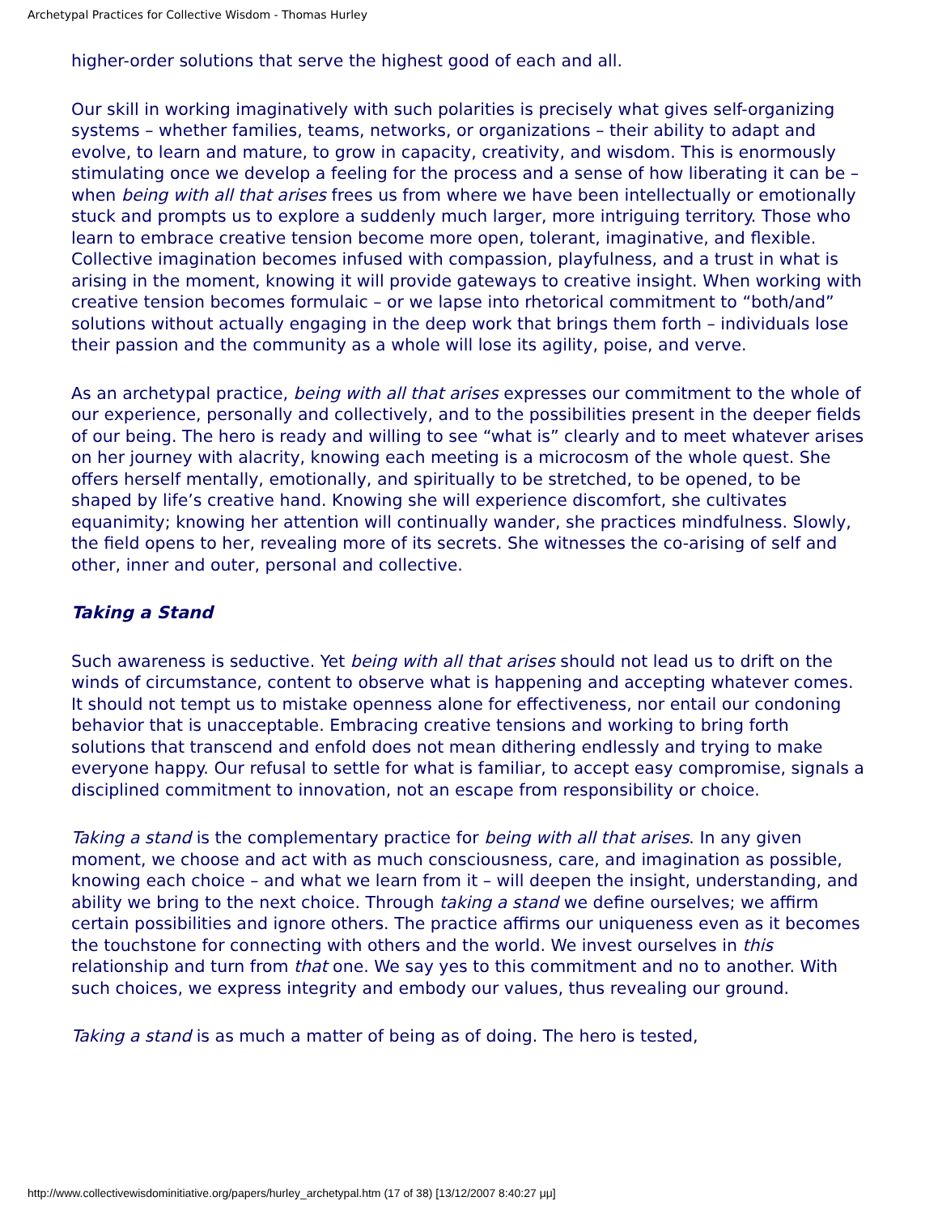Archetypal Practices for Collective Wisdom - Thomas Hurley
higher-order solutions that serve the highest good of each and all.
Our skill in working imaginatively with such polarities is precisely what gives self-organizing systems – whether families, teams, networks, or organizations – their ability to adapt and evolve, to learn and mature, to grow in capacity, creativity, and wisdom. This is enormously stimulating once we develop a feeling for the process and a sense of how liberating it can be – when being with all that arises frees us from where we have been intellectually or emotionally stuck and prompts us to explore a suddenly much larger, more intriguing territory. Those who learn to embrace creative tension become more open, tolerant, imaginative, and flexible. Collective imagination becomes infused with compassion, playfulness, and a trust in what is arising in the moment, knowing it will provide gateways to creative insight. When working with creative tension becomes formulaic – or we lapse into rhetorical commitment to “both/and” solutions without actually engaging in the deep work that brings them forth – individuals lose their passion and the community as a whole will lose its agility, poise, and verve.
As an archetypal practice, being with all that arises expresses our commitment to the whole of our experience, personally and collectively, and to the possibilities present in the deeper fields of our being. The hero is ready and willing to see “what is” clearly and to meet whatever arises on her journey with alacrity, knowing each meeting is a microcosm of the whole quest. She offers herself mentally, emotionally, and spiritually to be stretched, to be opened, to be shaped by life’s creative hand. Knowing she will experience discomfort, she cultivates equanimity; knowing her attention will continually wander, she practices mindfulness. Slowly, the field opens to her, revealing more of its secrets. She witnesses the co-arising of self and other, inner and outer, personal and collective.
Taking a Stand
Such awareness is seductive. Yet being with all that arises should not lead us to drift on the winds of circumstance, content to observe what is happening and accepting whatever comes. It should not tempt us to mistake openness alone for effectiveness, nor entail our condoning behavior that is unacceptable. Embracing creative tensions and working to bring forth solutions that transcend and enfold does not mean dithering endlessly and trying to make everyone happy. Our refusal to settle for what is familiar, to accept easy compromise, signals a disciplined commitment to innovation, not an escape from responsibility or choice.
Taking a stand is the complementary practice for being with all that arises. In any given moment, we choose and act with as much consciousness, care, and imagination as possible, knowing each choice – and what we learn from it – will deepen the insight, understanding, and ability we bring to the next choice. Through taking a stand we define ourselves; we affirm certain possibilities and ignore others. The practice affirms our uniqueness even as it becomes the touchstone for connecting with others and the world. We invest ourselves in this relationship and turn from that one. We say yes to this commitment and no to another. With such choices, we express integrity and embody our values, thus revealing our ground.
Taking a stand is as much a matter of being as of doing. The hero is tested,
http://www.collectivewisdominitiative.org/papers/hurley_archetypal.htm (17 of 38) [13/12/2007 8:40:27 μμ]